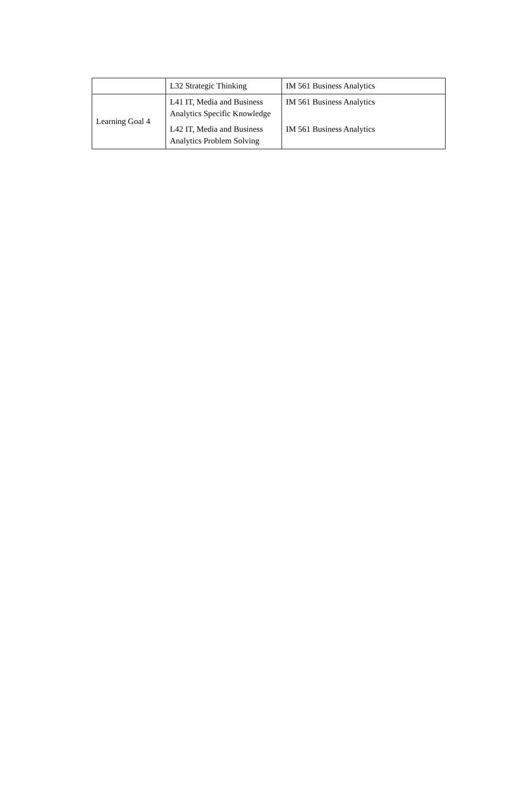| | L32 Strategic Thinking | IM 561 Business Analytics |
| Learning Goal 4 | L41 IT, Media and Business Analytics Specific Knowledge | IM 561 Business Analytics |
| | L42 IT, Media and Business Analytics Problem Solving | IM 561 Business Analytics |